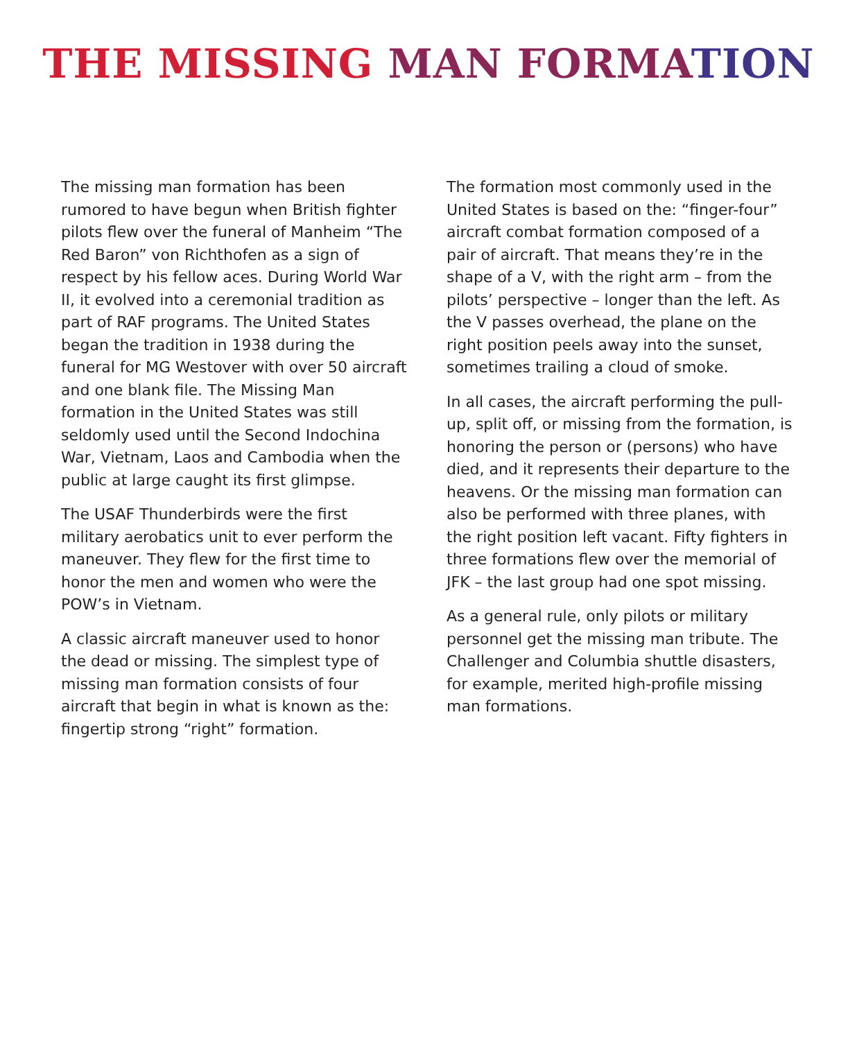THE MISSING MAN FORMA TION
The missing man formation has been rumored to have begun when British fighter pilots flew over the funeral of Manheim “The Red Baron” von Richthofen as a sign of respect by his fellow aces. During World War II, it evolved into a ceremonial tradition as part of RAF programs. The United States began the tradition in 1938 during the funeral for MG Westover with over 50 aircraft and one blank file. The Missing Man formation in the United States was still seldomly used until the Second Indochina War, Vietnam, Laos and Cambodia when the public at large caught its first glimpse.
The USAF Thunderbirds were the first military aerobatics unit to ever perform the maneuver. They flew for the first time to honor the men and women who were the POW’s in Vietnam.
A classic aircraft maneuver used to honor the dead or missing. The simplest type of missing man formation consists of four aircraft that begin in what is known as the: fingertip strong “right” formation.
The formation most commonly used in the United States is based on the: “finger-four” aircraft combat formation composed of a pair of aircraft. That means they’re in the shape of a V, with the right arm – from the pilots’ perspective – longer than the left. As the V passes overhead, the plane on the right position peels away into the sunset, sometimes trailing a cloud of smoke.
In all cases, the aircraft performing the pull-up, split off, or missing from the formation, is honoring the person or (persons) who have died, and it represents their departure to the heavens. Or the missing man formation can also be performed with three planes, with the right position left vacant. Fifty fighters in three formations flew over the memorial of JFK – the last group had one spot missing.
As a general rule, only pilots or military personnel get the missing man tribute. The Challenger and Columbia shuttle disasters, for example, merited high-profile missing man formations.